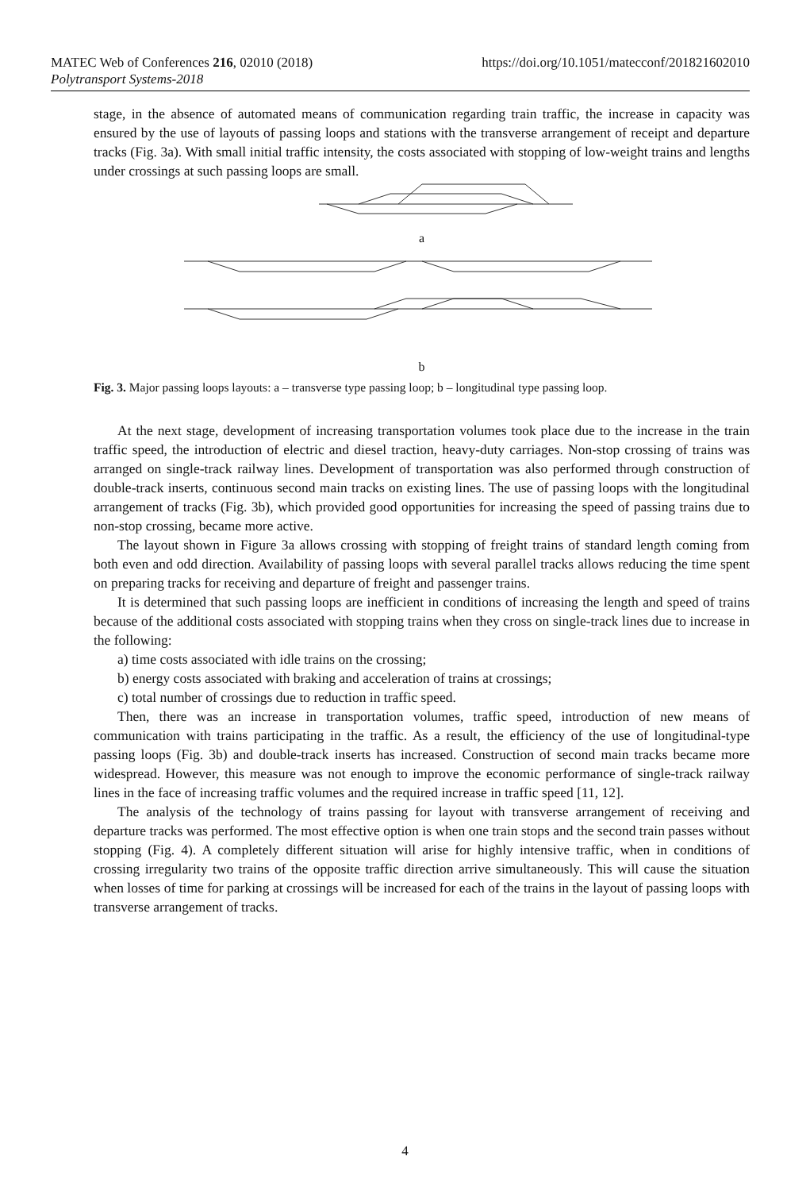MATEC Web of Conferences 216, 02010 (2018)
Polytransport Systems-2018
https://doi.org/10.1051/matecconf/201821602010
stage, in the absence of automated means of communication regarding train traffic, the increase in capacity was ensured by the use of layouts of passing loops and stations with the transverse arrangement of receipt and departure tracks (Fig. 3a). With small initial traffic intensity, the costs associated with stopping of low-weight trains and lengths under crossings at such passing loops are small.
a
b
Fig. 3. Major passing loops layouts: a – transverse type passing loop; b – longitudinal type passing loop.
At the next stage, development of increasing transportation volumes took place due to the increase in the train traffic speed, the introduction of electric and diesel traction, heavy-duty carriages. Non-stop crossing of trains was arranged on single-track railway lines. Development of transportation was also performed through construction of double-track inserts, continuous second main tracks on existing lines. The use of passing loops with the longitudinal arrangement of tracks (Fig. 3b), which provided good opportunities for increasing the speed of passing trains due to non-stop crossing, became more active.
The layout shown in Figure 3a allows crossing with stopping of freight trains of standard length coming from both even and odd direction. Availability of passing loops with several parallel tracks allows reducing the time spent on preparing tracks for receiving and departure of freight and passenger trains.
It is determined that such passing loops are inefficient in conditions of increasing the length and speed of trains because of the additional costs associated with stopping trains when they cross on single-track lines due to increase in the following:
a) time costs associated with idle trains on the crossing;
b) energy costs associated with braking and acceleration of trains at crossings;
c) total number of crossings due to reduction in traffic speed.
Then, there was an increase in transportation volumes, traffic speed, introduction of new means of communication with trains participating in the traffic. As a result, the efficiency of the use of longitudinal-type passing loops (Fig. 3b) and double-track inserts has increased. Construction of second main tracks became more widespread. However, this measure was not enough to improve the economic performance of single-track railway lines in the face of increasing traffic volumes and the required increase in traffic speed [11, 12].
The analysis of the technology of trains passing for layout with transverse arrangement of receiving and departure tracks was performed. The most effective option is when one train stops and the second train passes without stopping (Fig. 4). A completely different situation will arise for highly intensive traffic, when in conditions of crossing irregularity two trains of the opposite traffic direction arrive simultaneously. This will cause the situation when losses of time for parking at crossings will be increased for each of the trains in the layout of passing loops with transverse arrangement of tracks.
4